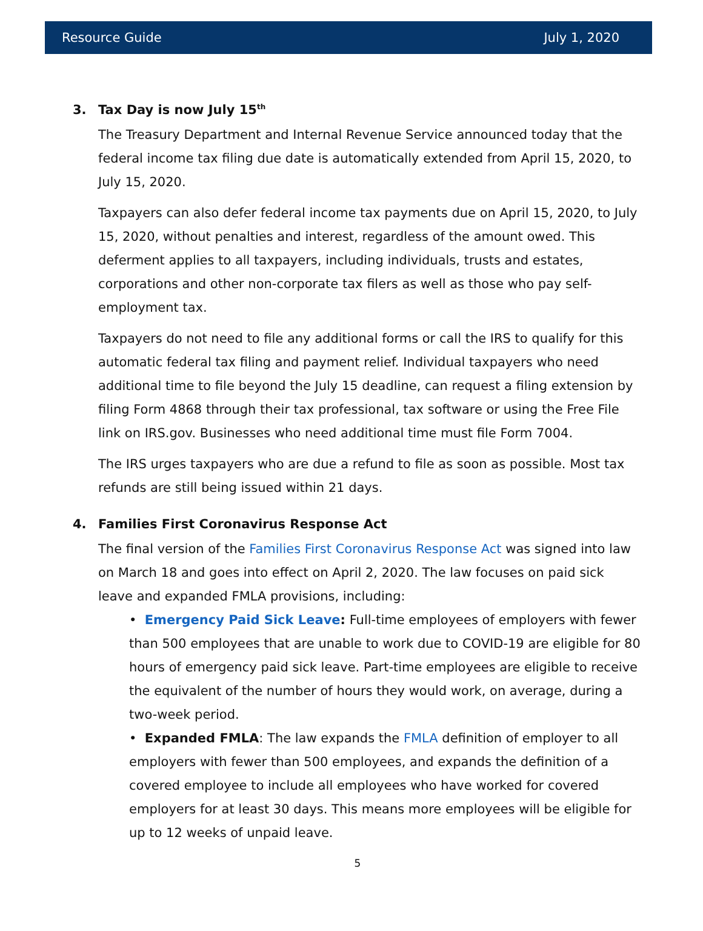Resource Guide July 1, 2020
3. Tax Day is now July 15<sup>th</sup>
The Treasury Department and Internal Revenue Service announced today that the federal income tax filing due date is automatically extended from April 15, 2020, to July 15, 2020.
Taxpayers can also defer federal income tax payments due on April 15, 2020, to July 15, 2020, without penalties and interest, regardless of the amount owed. This deferment applies to all taxpayers, including individuals, trusts and estates, corporations and other non-corporate tax filers as well as those who pay self-employment tax.
Taxpayers do not need to file any additional forms or call the IRS to qualify for this automatic federal tax filing and payment relief. Individual taxpayers who need additional time to file beyond the July 15 deadline, can request a filing extension by filing Form 4868 through their tax professional, tax software or using the Free File link on IRS.gov. Businesses who need additional time must file Form 7004.
The IRS urges taxpayers who are due a refund to file as soon as possible. Most tax refunds are still being issued within 21 days.
4. Families First Coronavirus Response Act
The final version of the Families First Coronavirus Response Act was signed into law on March 18 and goes into effect on April 2, 2020. The law focuses on paid sick leave and expanded FMLA provisions, including:
• Emergency Paid Sick Leave: Full-time employees of employers with fewer than 500 employees that are unable to work due to COVID-19 are eligible for 80 hours of emergency paid sick leave. Part-time employees are eligible to receive the equivalent of the number of hours they would work, on average, during a two-week period.
• Expanded FMLA: The law expands the FMLA definition of employer to all employers with fewer than 500 employees, and expands the definition of a covered employee to include all employees who have worked for covered employers for at least 30 days. This means more employees will be eligible for up to 12 weeks of unpaid leave.
5